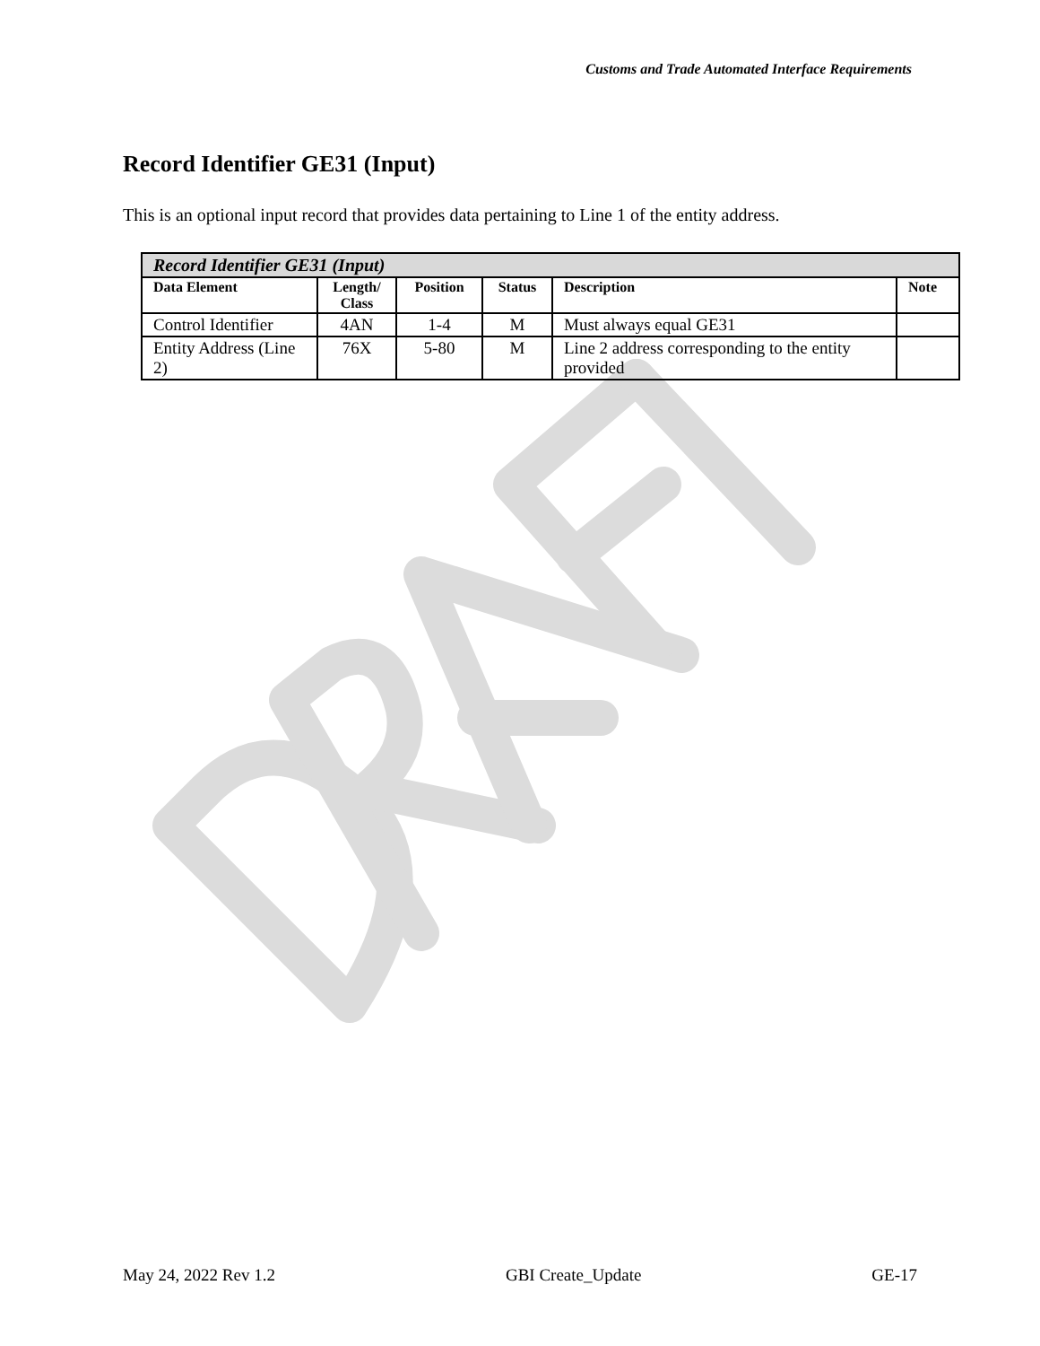Customs and Trade Automated Interface Requirements
Record Identifier GE31 (Input)
This is an optional input record that provides data pertaining to Line 1 of the entity address.
| Record Identifier GE31 (Input) | | | | | |
| Data Element | Length/ Class | Position | Status | Description | Note |
| Control Identifier | 4AN | 1-4 | M | Must always equal GE31 | |
| Entity Address (Line 2) | 76X | 5-80 | M | Line 2 address corresponding to the entity provided | |
May 24, 2022 Rev 1.2 GBI Create_Update GE-17